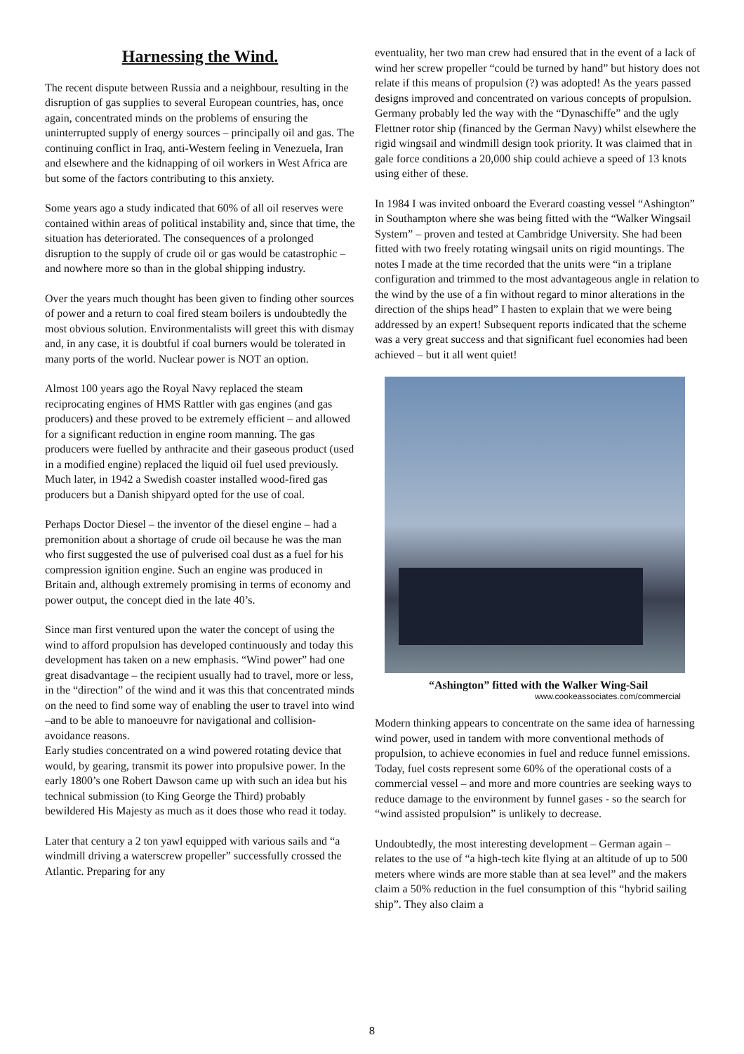Harnessing the Wind.
The recent dispute between Russia and a neighbour, resulting in the disruption of gas supplies to several European countries, has, once again, concentrated minds on the problems of ensuring the uninterrupted supply of energy sources – principally oil and gas. The continuing conflict in Iraq, anti-Western feeling in Venezuela, Iran and elsewhere and the kidnapping of oil workers in West Africa are but some of the factors contributing to this anxiety.
Some years ago a study indicated that 60% of all oil reserves were contained within areas of political instability and, since that time, the situation has deteriorated. The consequences of a prolonged disruption to the supply of crude oil or gas would be catastrophic – and nowhere more so than in the global shipping industry.
Over the years much thought has been given to finding other sources of power and a return to coal fired steam boilers is undoubtedly the most obvious solution. Environmentalists will greet this with dismay and, in any case, it is doubtful if coal burners would be tolerated in many ports of the world. Nuclear power is NOT an option.
Almost 100 years ago the Royal Navy replaced the steam reciprocating engines of HMS Rattler with gas engines (and gas producers) and these proved to be extremely efficient – and allowed for a significant reduction in engine room manning. The gas producers were fuelled by anthracite and their gaseous product (used in a modified engine) replaced the liquid oil fuel used previously. Much later, in 1942 a Swedish coaster installed wood-fired gas producers but a Danish shipyard opted for the use of coal.
Perhaps Doctor Diesel – the inventor of the diesel engine – had a premonition about a shortage of crude oil because he was the man who first suggested the use of pulverised coal dust as a fuel for his compression ignition engine. Such an engine was produced in Britain and, although extremely promising in terms of economy and power output, the concept died in the late 40’s.
Since man first ventured upon the water the concept of using the wind to afford propulsion has developed continuously and today this development has taken on a new emphasis. “Wind power” had one great disadvantage – the recipient usually had to travel, more or less, in the “direction” of the wind and it was this that concentrated minds on the need to find some way of enabling the user to travel into wind –and to be able to manoeuvre for navigational and collision-avoidance reasons.
Early studies concentrated on a wind powered rotating device that would, by gearing, transmit its power into propulsive power. In the early 1800’s one Robert Dawson came up with such an idea but his technical submission (to King George the Third) probably bewildered His Majesty as much as it does those who read it today.
Later that century a 2 ton yawl equipped with various sails and “a windmill driving a waterscrew propeller” successfully crossed the Atlantic. Preparing for any
eventuality, her two man crew had ensured that in the event of a lack of wind her screw propeller “could be turned by hand” but history does not relate if this means of propulsion (?) was adopted! As the years passed designs improved and concentrated on various concepts of propulsion. Germany probably led the way with the “Dynaschiffe” and the ugly Flettner rotor ship (financed by the German Navy) whilst elsewhere the rigid wingsail and windmill design took priority. It was claimed that in gale force conditions a 20,000 ship could achieve a speed of 13 knots using either of these.
In 1984 I was invited onboard the Everard coasting vessel “Ashington” in Southampton where she was being fitted with the “Walker Wingsail System” – proven and tested at Cambridge University. She had been fitted with two freely rotating wingsail units on rigid mountings. The notes I made at the time recorded that the units were “in a triplane configuration and trimmed to the most advantageous angle in relation to the wind by the use of a fin without regard to minor alterations in the direction of the ships head” I hasten to explain that we were being addressed by an expert! Subsequent reports indicated that the scheme was a very great success and that significant fuel economies had been achieved – but it all went quiet!
“Ashington” fitted with the Walker Wing-Sail
www.cookeassociates.com/commercial
Modern thinking appears to concentrate on the same idea of harnessing wind power, used in tandem with more conventional methods of propulsion, to achieve economies in fuel and reduce funnel emissions.
Today, fuel costs represent some 60% of the operational costs of a commercial vessel – and more and more countries are seeking ways to reduce damage to the environment by funnel gases - so the search for “wind assisted propulsion” is unlikely to decrease.
Undoubtedly, the most interesting development – German again – relates to the use of “a high-tech kite flying at an altitude of up to 500 meters where winds are more stable than at sea level” and the makers claim a 50% reduction in the fuel consumption of this “hybrid sailing ship”. They also claim a
8